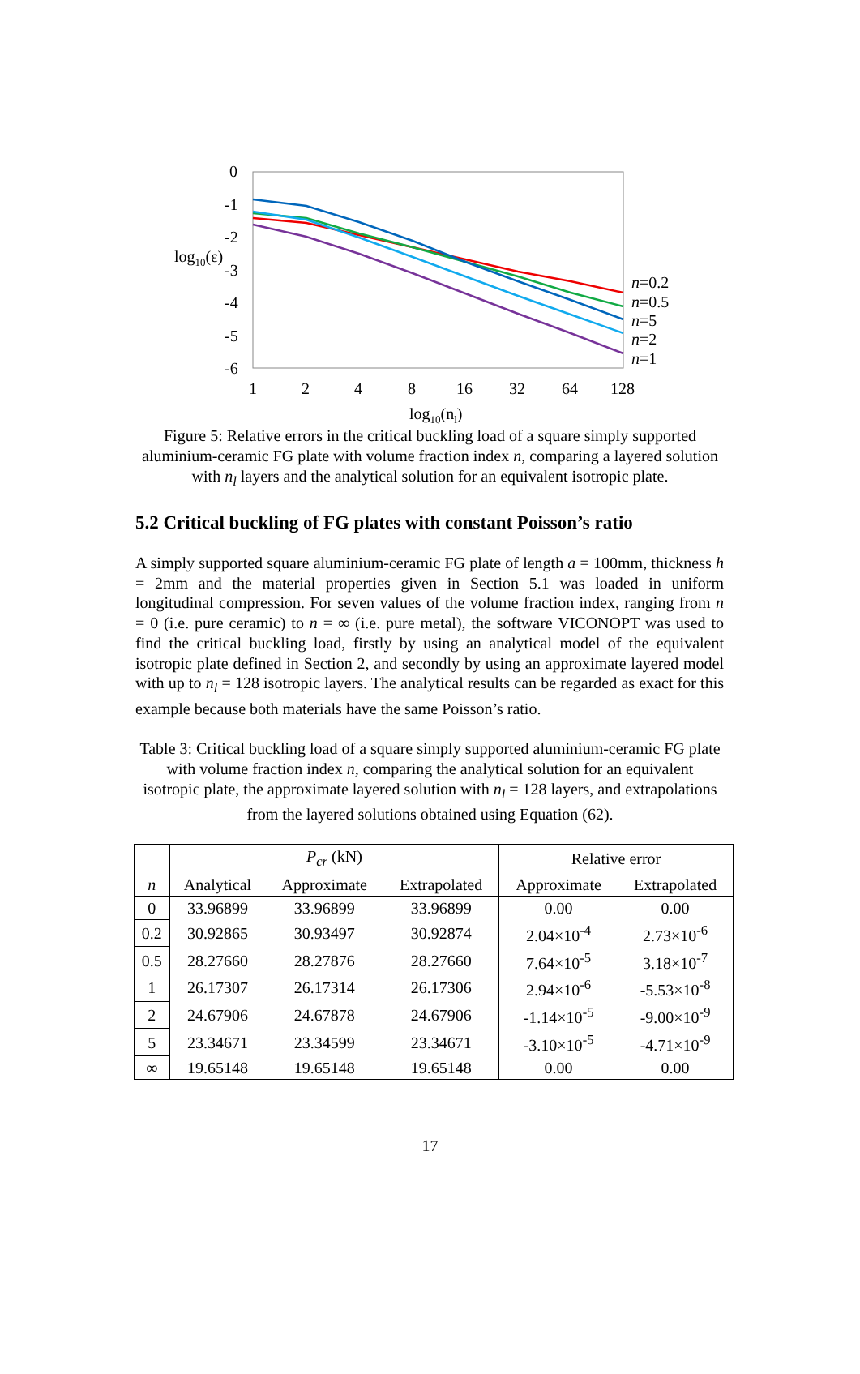0
-1
-2
-3
-4
-5
-6
log10(ε)
1
2
4
8
16
32
64
128
log10(nl)
n=0.2
n=0.5
n=5
n=2
n=1
Figure 5: Relative errors in the critical buckling load of a square simply supported aluminium-ceramic FG plate with volume fraction index n, comparing a layered solution with n<sub>l</sub> layers and the analytical solution for an equivalent isotropic plate.
5.2 Critical buckling of FG plates with constant Poisson’s ratio
A simply supported square aluminium-ceramic FG plate of length a = 100mm, thickness h = 2mm and the material properties given in Section 5.1 was loaded in uniform longitudinal compression. For seven values of the volume fraction index, ranging from n = 0 (i.e. pure ceramic) to n = ∞ (i.e. pure metal), the software VICONOPT was used to find the critical buckling load, firstly by using an analytical model of the equivalent isotropic plate defined in Section 2, and secondly by using an approximate layered model with up to n<sub>l</sub> = 128 isotropic layers. The analytical results can be regarded as exact for this example because both materials have the same Poisson’s ratio.
Table 3: Critical buckling load of a square simply supported aluminium-ceramic FG plate with volume fraction index n, comparing the analytical solution for an equivalent isotropic plate, the approximate layered solution with n<sub>l</sub> = 128 layers, and extrapolations from the layered solutions obtained using Equation (62).
| | P<sub>cr</sub> (kN) | | | Relative error | |
| --- | --- | --- | --- | --- | --- |
| n | Analytical | Approximate | Extrapolated | Approximate | Extrapolated |
| 0 | 33.96899 | 33.96899 | 33.96899 | 0.00 | 0.00 |
| 0.2 | 30.92865 | 30.93497 | 30.92874 | 2.04×10<sup>-4</sup> | 2.73×10<sup>-6</sup> |
| 0.5 | 28.27660 | 28.27876 | 28.27660 | 7.64×10<sup>-5</sup> | 3.18×10<sup>-7</sup> |
| 1 | 26.17307 | 26.17314 | 26.17306 | 2.94×10<sup>-6</sup> | -5.53×10<sup>-8</sup> |
| 2 | 24.67906 | 24.67878 | 24.67906 | -1.14×10<sup>-5</sup> | -9.00×10<sup>-9</sup> |
| 5 | 23.34671 | 23.34599 | 23.34671 | -3.10×10<sup>-5</sup> | -4.71×10<sup>-9</sup> |
| ∞ | 19.65148 | 19.65148 | 19.65148 | 0.00 | 0.00 |
17